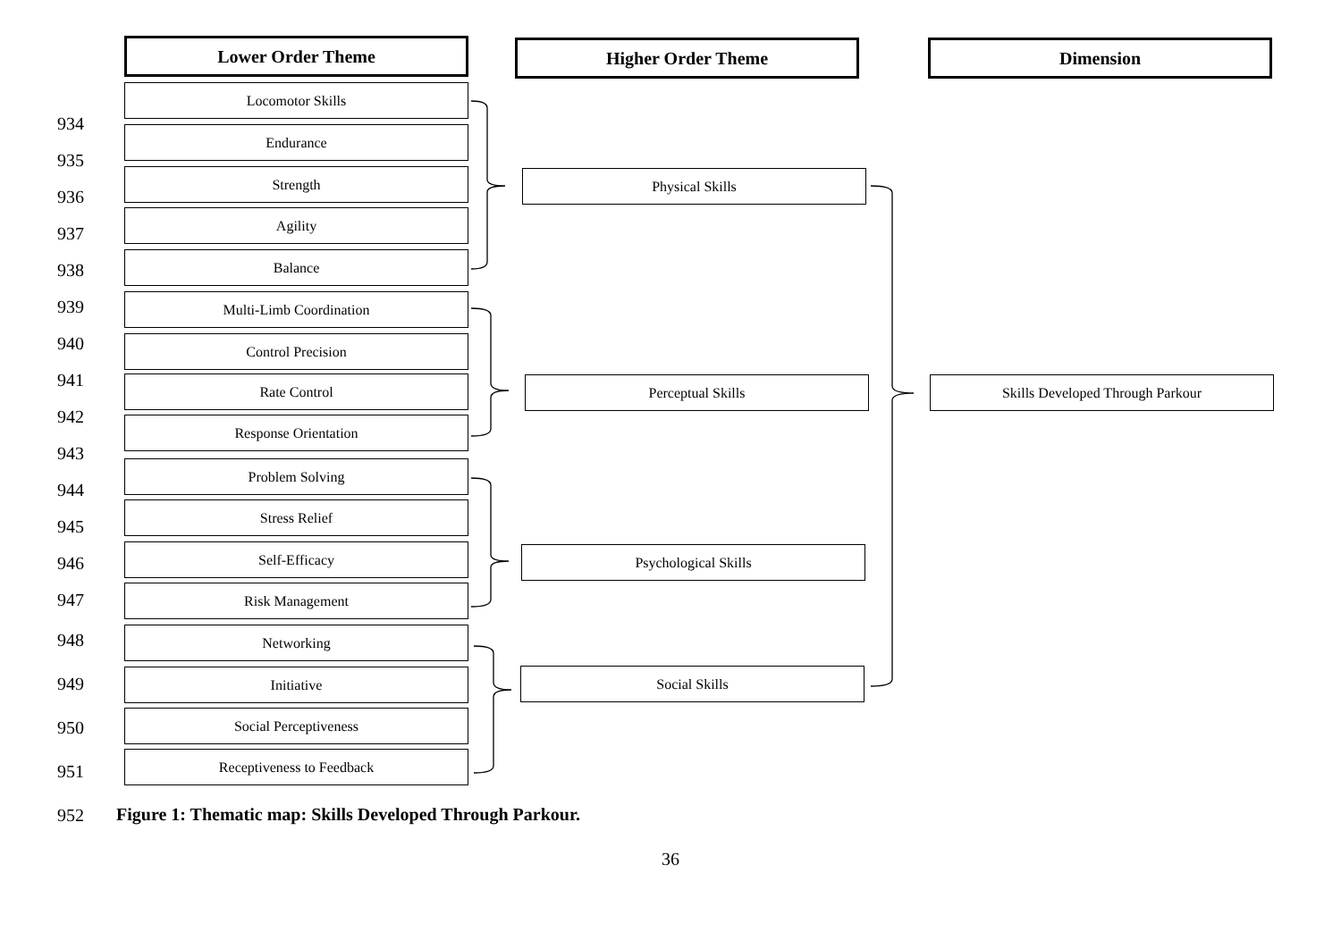Lower Order Theme Higher Order Theme Dimension
Locomotor Skills
934 Endurance
935
Strength Physical Skills
936
Agility
937
Balance
938
939 Multi-Limb Coordination
940 Control Precision
941 Rate Control Perceptual Skills Skills Developed Through Parkour
942 Response Orientation
943
Problem Solving
944
Stress Relief
945
Self-Efficacy Psychological Skills
946
Risk Management
947
948 Networking
949 Initiative Social Skills
Social Perceptiveness
950
Receptiveness to Feedback
951
952
Figure 1: Thematic map: Skills Developed Through Parkour.
36